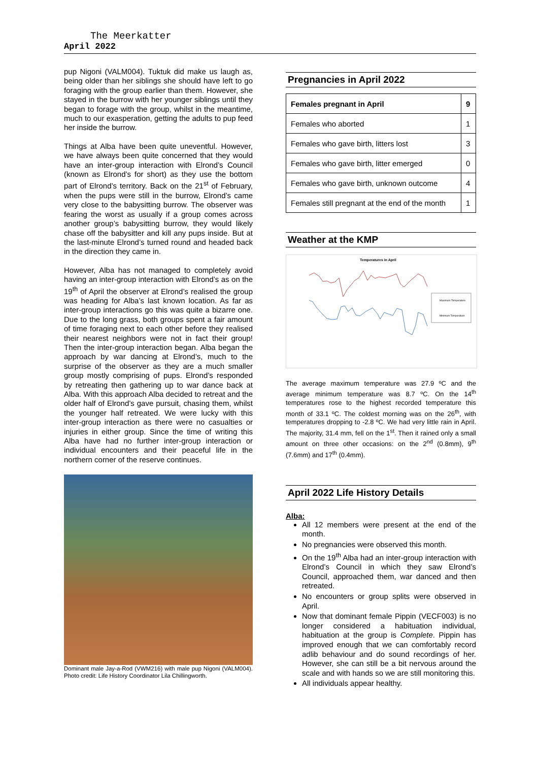The Meerkatter
April 2022
pup Nigoni (VALM004). Tuktuk did make us laugh as, being older than her siblings she should have left to go foraging with the group earlier than them. However, she stayed in the burrow with her younger siblings until they began to forage with the group, whilst in the meantime, much to our exasperation, getting the adults to pup feed her inside the burrow.
Things at Alba have been quite uneventful. However, we have always been quite concerned that they would have an inter-group interaction with Elrond’s Council (known as Elrond’s for short) as they use the bottom part of Elrond’s territory. Back on the 21<sup>st</sup> of February, when the pups were still in the burrow, Elrond’s came very close to the babysitting burrow. The observer was fearing the worst as usually if a group comes across another group’s babysitting burrow, they would likely chase off the babysitter and kill any pups inside. But at the last-minute Elrond’s turned round and headed back in the direction they came in.
However, Alba has not managed to completely avoid having an inter-group interaction with Elrond’s as on the 19<sup>th</sup> of April the observer at Elrond’s realised the group was heading for Alba’s last known location. As far as inter-group interactions go this was quite a bizarre one. Due to the long grass, both groups spent a fair amount of time foraging next to each other before they realised their nearest neighbors were not in fact their group! Then the inter-group interaction began. Alba began the approach by war dancing at Elrond’s, much to the surprise of the observer as they are a much smaller group mostly comprising of pups. Elrond’s responded by retreating then gathering up to war dance back at Alba. With this approach Alba decided to retreat and the older half of Elrond’s gave pursuit, chasing them, whilst the younger half retreated. We were lucky with this inter-group interaction as there were no casualties or injuries in either group. Since the time of writing this Alba have had no further inter-group interaction or individual encounters and their peaceful life in the northern corner of the reserve continues.
Dominant male Jay-a-Rod (VWM216) with male pup Nigoni (VALM004). Photo credit: Life History Coordinator Lila Chillingworth.
Pregnancies in April 2022
| Females pregnant in April | 9 |
| Females who aborted | 1 |
| Females who gave birth, litters lost | 3 |
| Females who gave birth, litter emerged | 0 |
| Females who gave birth, unknown outcome | 4 |
| Females still pregnant at the end of the month | 1 |
Weather at the KMP
Temperatures in April
Maximum Temperature
Minimum Temperature
The average maximum temperature was 27.9 ºC and the average minimum temperature was 8.7 ºC. On the 14<sup>th</sup> temperatures rose to the highest recorded temperature this month of 33.1 ºC. The coldest morning was on the 26<sup>th</sup>, with temperatures dropping to -2.8 ºC. We had very little rain in April. The majority, 31.4 mm, fell on the 1<sup>st</sup>. Then it rained only a small amount on three other occasions: on the 2<sup>nd</sup> (0.8mm), 9<sup>th</sup> (7.6mm) and 17<sup>th</sup> (0.4mm).
April 2022 Life History Details
Alba:
All 12 members were present at the end of the month.
No pregnancies were observed this month.
On the 19<sup>th</sup> Alba had an inter-group interaction with Elrond’s Council in which they saw Elrond’s Council, approached them, war danced and then retreated.
No encounters or group splits were observed in April.
Now that dominant female Pippin (VECF003) is no longer considered a habituation individual, habituation at the group is Complete. Pippin has improved enough that we can comfortably record adlib behaviour and do sound recordings of her. However, she can still be a bit nervous around the scale and with hands so we are still monitoring this.
All individuals appear healthy.